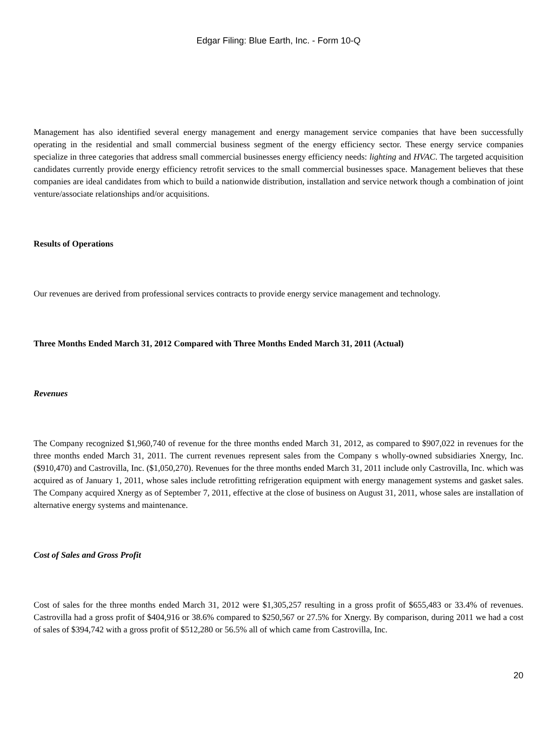Edgar Filing: Blue Earth, Inc. - Form 10-Q
Management has also identified several energy management and energy management service companies that have been successfully operating in the residential and small commercial business segment of the energy efficiency sector. These energy service companies specialize in three categories that address small commercial businesses energy efficiency needs: lighting and HVAC. The targeted acquisition candidates currently provide energy efficiency retrofit services to the small commercial businesses space. Management believes that these companies are ideal candidates from which to build a nationwide distribution, installation and service network though a combination of joint venture/associate relationships and/or acquisitions.
Results of Operations
Our revenues are derived from professional services contracts to provide energy service management and technology.
Three Months Ended March 31, 2012 Compared with Three Months Ended March 31, 2011 (Actual)
Revenues
The Company recognized $1,960,740 of revenue for the three months ended March 31, 2012, as compared to $907,022 in revenues for the three months ended March 31, 2011. The current revenues represent sales from the Company s wholly-owned subsidiaries Xnergy, Inc. ($910,470) and Castrovilla, Inc. ($1,050,270). Revenues for the three months ended March 31, 2011 include only Castrovilla, Inc. which was acquired as of January 1, 2011, whose sales include retrofitting refrigeration equipment with energy management systems and gasket sales. The Company acquired Xnergy as of September 7, 2011, effective at the close of business on August 31, 2011, whose sales are installation of alternative energy systems and maintenance.
Cost of Sales and Gross Profit
Cost of sales for the three months ended March 31, 2012 were $1,305,257 resulting in a gross profit of $655,483 or 33.4% of revenues. Castrovilla had a gross profit of $404,916 or 38.6% compared to $250,567 or 27.5% for Xnergy. By comparison, during 2011 we had a cost of sales of $394,742 with a gross profit of $512,280 or 56.5% all of which came from Castrovilla, Inc.
20